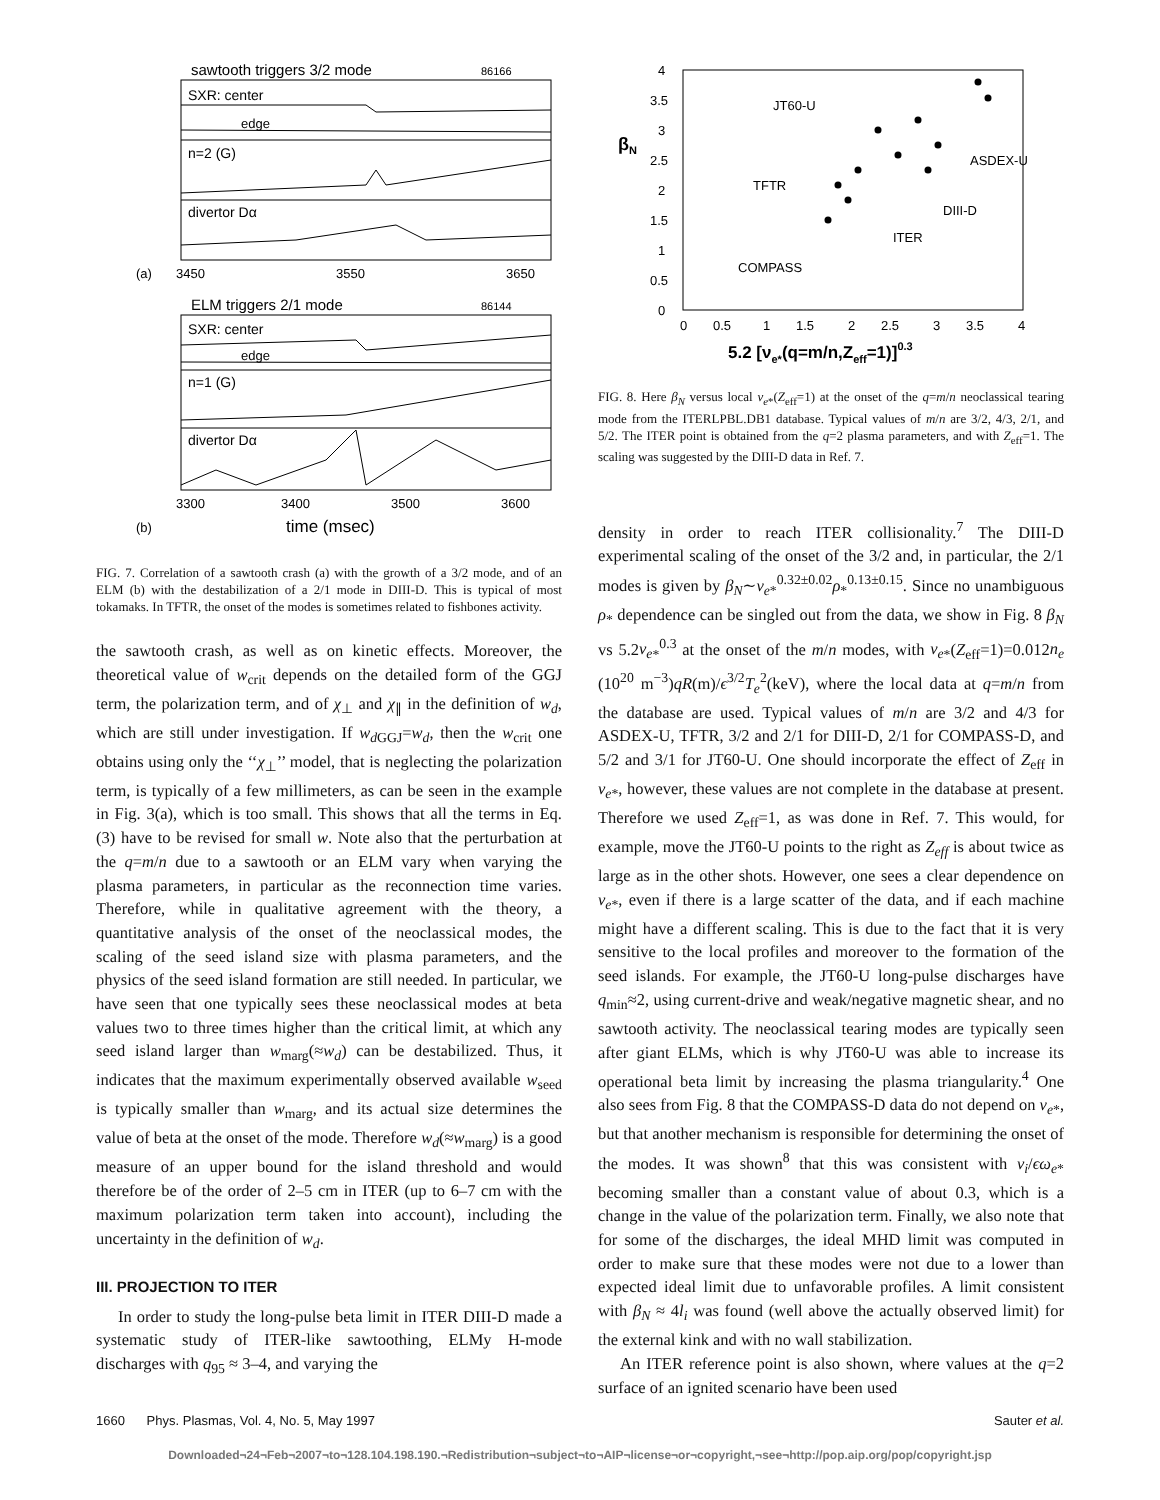sawtooth triggers 3/2 mode
86166
SXR: center
edge
n=2 (G)
divertor Dα
(a)
3450
3550
3650
ELM triggers 2/1 mode
86144
SXR: center
edge
n=1 (G)
divertor Dα
3300
3400
3500
3600
(b)
time (msec)
FIG. 7. Correlation of a sawtooth crash (a) with the growth of a 3/2 mode, and of an ELM (b) with the destabilization of a 2/1 mode in DIII-D. This is typical of most tokamaks. In TFTR, the onset of the modes is sometimes related to fishbones activity.
the sawtooth crash, as well as on kinetic effects. Moreover, the theoretical value of w<sub>crit</sub> depends on the detailed form of the GGJ term, the polarization term, and of χ<sub>⊥</sub> and χ<sub>∥</sub> in the definition of w<sub>d</sub>, which are still under investigation. If w<sub>d</sub><sub>GGJ</sub>=w<sub>d</sub>, then the w<sub>crit</sub> one obtains using only the ‘‘χ<sub>⊥</sub>’’ model, that is neglecting the polarization term, is typically of a few millimeters, as can be seen in the example in Fig. 3(a), which is too small. This shows that all the terms in Eq. (3) have to be revised for small w. Note also that the perturbation at the q=m/n due to a sawtooth or an ELM vary when varying the plasma parameters, in particular as the reconnection time varies. Therefore, while in qualitative agreement with the theory, a quantitative analysis of the onset of the neoclassical modes, the scaling of the seed island size with plasma parameters, and the physics of the seed island formation are still needed. In particular, we have seen that one typically sees these neoclassical modes at beta values two to three times higher than the critical limit, at which any seed island larger than w<sub>marg</sub>(≈w<sub>d</sub>) can be destabilized. Thus, it indicates that the maximum experimentally observed available w<sub>seed</sub> is typically smaller than w<sub>marg</sub>, and its actual size determines the value of beta at the onset of the mode. Therefore w<sub>d</sub>(≈w<sub>marg</sub>) is a good measure of an upper bound for the island threshold and would therefore be of the order of 2–5 cm in ITER (up to 6–7 cm with the maximum polarization term taken into account), including the uncertainty in the definition of w<sub>d</sub>.
III. PROJECTION TO ITER
In order to study the long-pulse beta limit in ITER DIII-D made a systematic study of ITER-like sawtoothing, ELMy H-mode discharges with q<sub>95</sub> ≈ 3–4, and varying the
4
3.5
3
2.5
2
1.5
1
0.5
0
0
0.5
1
1.5
2
2.5
3
3.5
4
βN
JT60-U
ASDEX-U
TFTR
DIII-D
ITER
COMPASS
5.2 [νe*(q=m/n,Zeff=1)]0.3
FIG. 8. Here β<sub>N</sub> versus local ν<sub>e</sub><sub>*</sub>(Z<sub>eff</sub>=1) at the onset of the q=m/n neoclassical tearing mode from the ITERLPBL.DB1 database. Typical values of m/n are 3/2, 4/3, 2/1, and 5/2. The ITER point is obtained from the q=2 plasma parameters, and with Z<sub>eff</sub>=1. The scaling was suggested by the DIII-D data in Ref. 7.
density in order to reach ITER collisionality.<sup>7</sup> The DIII-D experimental scaling of the onset of the 3/2 and, in particular, the 2/1 modes is given by β<sub>N</sub>∼ν<sub>e</sub><sub>*</sub><sup>0.32±0.02</sup>ρ<sub>*</sub><sup>0.13±0.15</sup>. Since no unambiguous ρ<sub>*</sub> dependence can be singled out from the data, we show in Fig. 8 β<sub>N</sub> vs 5.2ν<sub>e</sub><sub>*</sub><sup>0.3</sup> at the onset of the m/n modes, with ν<sub>e</sub><sub>*</sub>(Z<sub>eff</sub>=1)=0.012n<sub>e</sub> (10<sup>20</sup> m<sup>−3</sup>)qR(m)/ϵ<sup>3/2</sup>T<sub>e</sub><sup>2</sup>(keV), where the local data at q=m/n from the database are used. Typical values of m/n are 3/2 and 4/3 for ASDEX-U, TFTR, 3/2 and 2/1 for DIII-D, 2/1 for COMPASS-D, and 5/2 and 3/1 for JT60-U. One should incorporate the effect of Z<sub>eff</sub> in ν<sub>e</sub><sub>*</sub>, however, these values are not complete in the database at present. Therefore we used Z<sub>eff</sub>=1, as was done in Ref. 7. This would, for example, move the JT60-U points to the right as Z<sub>eff</sub> is about twice as large as in the other shots. However, one sees a clear dependence on ν<sub>e</sub><sub>*</sub>, even if there is a large scatter of the data, and if each machine might have a different scaling. This is due to the fact that it is very sensitive to the local profiles and moreover to the formation of the seed islands. For example, the JT60-U long-pulse discharges have q<sub>min</sub>≈2, using current-drive and weak/negative magnetic shear, and no sawtooth activity. The neoclassical tearing modes are typically seen after giant ELMs, which is why JT60-U was able to increase its operational beta limit by increasing the plasma triangularity.<sup>4</sup> One also sees from Fig. 8 that the COMPASS-D data do not depend on ν<sub>e</sub><sub>*</sub>, but that another mechanism is responsible for determining the onset of the modes. It was shown<sup>8</sup> that this was consistent with ν<sub>i</sub>/ϵω<sub>e</sub><sub>*</sub> becoming smaller than a constant value of about 0.3, which is a change in the value of the polarization term. Finally, we also note that for some of the discharges, the ideal MHD limit was computed in order to make sure that these modes were not due to a lower than expected ideal limit due to unfavorable profiles. A limit consistent with β<sub>N</sub> ≈ 4l<sub>i</sub> was found (well above the actually observed limit) for the external kink and with no wall stabilization.
An ITER reference point is also shown, where values at the q=2 surface of an ignited scenario have been used
1660 Phys. Plasmas, Vol. 4, No. 5, May 1997 Sauter et al.
Downloaded¬24¬Feb¬2007¬to¬128.104.198.190.¬Redistribution¬subject¬to¬AIP¬license¬or¬copyright,¬see¬http://pop.aip.org/pop/copyright.jsp